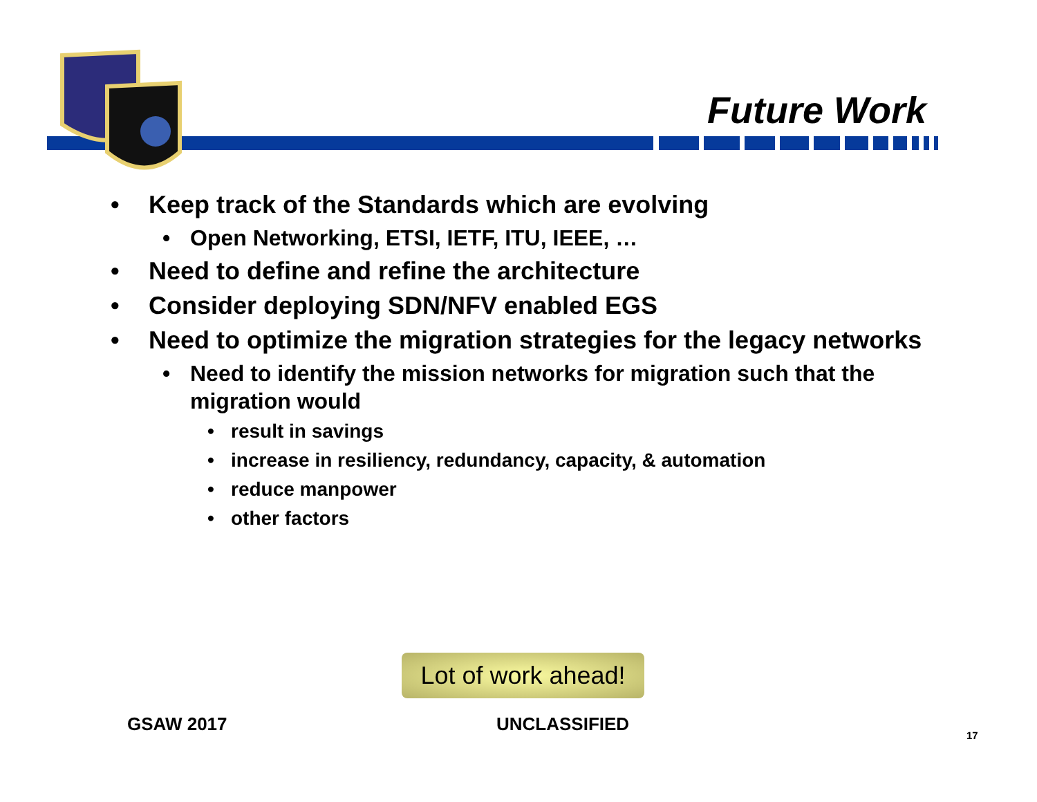Future Work
• Keep track of the Standards which are evolving
• Open Networking, ETSI, IETF, ITU, IEEE, …
• Need to define and refine the architecture
• Consider deploying SDN/NFV enabled EGS
• Need to optimize the migration strategies for the legacy networks
• Need to identify the mission networks for migration such that the migration would
• result in savings
• increase in resiliency, redundancy, capacity, & automation
• reduce manpower
• other factors
Lot of work ahead!
GSAW 2017 UNCLASSIFIED
17